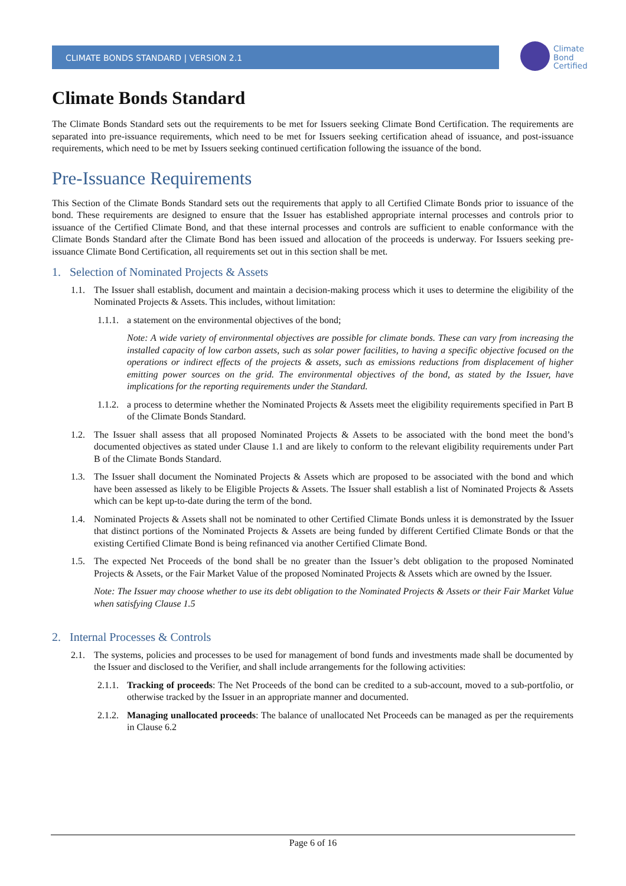CLIMATE BONDS STANDARD | VERSION 2.1
Climate
Bond
Certified
Climate Bonds Standard
The Climate Bonds Standard sets out the requirements to be met for Issuers seeking Climate Bond Certification. The requirements are separated into pre-issuance requirements, which need to be met for Issuers seeking certification ahead of issuance, and post-issuance requirements, which need to be met by Issuers seeking continued certification following the issuance of the bond.
Pre-Issuance Requirements
This Section of the Climate Bonds Standard sets out the requirements that apply to all Certified Climate Bonds prior to issuance of the bond. These requirements are designed to ensure that the Issuer has established appropriate internal processes and controls prior to issuance of the Certified Climate Bond, and that these internal processes and controls are sufficient to enable conformance with the Climate Bonds Standard after the Climate Bond has been issued and allocation of the proceeds is underway. For Issuers seeking pre-issuance Climate Bond Certification, all requirements set out in this section shall be met.
1. Selection of Nominated Projects & Assets
1.1. The Issuer shall establish, document and maintain a decision-making process which it uses to determine the eligibility of the Nominated Projects & Assets. This includes, without limitation:
1.1.1. a statement on the environmental objectives of the bond;
Note: A wide variety of environmental objectives are possible for climate bonds. These can vary from increasing the installed capacity of low carbon assets, such as solar power facilities, to having a specific objective focused on the operations or indirect effects of the projects & assets, such as emissions reductions from displacement of higher emitting power sources on the grid. The environmental objectives of the bond, as stated by the Issuer, have implications for the reporting requirements under the Standard.
1.1.2. a process to determine whether the Nominated Projects & Assets meet the eligibility requirements specified in Part B of the Climate Bonds Standard.
1.2. The Issuer shall assess that all proposed Nominated Projects & Assets to be associated with the bond meet the bond’s documented objectives as stated under Clause 1.1 and are likely to conform to the relevant eligibility requirements under Part B of the Climate Bonds Standard.
1.3. The Issuer shall document the Nominated Projects & Assets which are proposed to be associated with the bond and which have been assessed as likely to be Eligible Projects & Assets. The Issuer shall establish a list of Nominated Projects & Assets which can be kept up-to-date during the term of the bond.
1.4. Nominated Projects & Assets shall not be nominated to other Certified Climate Bonds unless it is demonstrated by the Issuer that distinct portions of the Nominated Projects & Assets are being funded by different Certified Climate Bonds or that the existing Certified Climate Bond is being refinanced via another Certified Climate Bond.
1.5. The expected Net Proceeds of the bond shall be no greater than the Issuer’s debt obligation to the proposed Nominated Projects & Assets, or the Fair Market Value of the proposed Nominated Projects & Assets which are owned by the Issuer.
Note: The Issuer may choose whether to use its debt obligation to the Nominated Projects & Assets or their Fair Market Value when satisfying Clause 1.5
2. Internal Processes & Controls
2.1. The systems, policies and processes to be used for management of bond funds and investments made shall be documented by the Issuer and disclosed to the Verifier, and shall include arrangements for the following activities:
2.1.1. Tracking of proceeds: The Net Proceeds of the bond can be credited to a sub-account, moved to a sub-portfolio, or otherwise tracked by the Issuer in an appropriate manner and documented.
2.1.2. Managing unallocated proceeds: The balance of unallocated Net Proceeds can be managed as per the requirements in Clause 6.2
Page 6 of 16